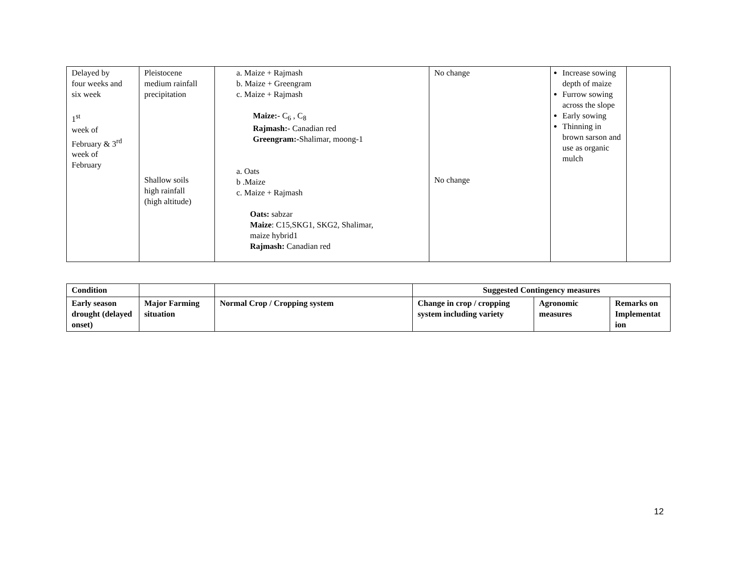| Delayed by four weeks and six week 1<sup>st</sup> week of February & 3<sup>rd</sup> week of February | Pleistocene medium rainfall precipitation Shallow soils high rainfall (high altitude) | a. Maize + Rajmash b. Maize + Greengram c. Maize + Rajmash Maize:- C<sub>6</sub> , C<sub>8</sub> Rajmash:- Canadian red Greengram:- Shalimar, moong-1 a. Oats b .Maize c. Maize + Rajmash Oats: sabzar Maize : C15,SKG1, SKG2, Shalimar, maize hybrid1 Rajmash: Canadian red | No change No change | Increase sowing depth of maize Furrow sowing across the slope Early sowing Thinning in brown sarson and use as organic mulch | |
| Condition | | | Suggested Contingency measures | | |
| --- | --- | --- | --- | --- | --- |
| Early season drought (delayed onset) | Major Farming situation | Normal Crop / Cropping system | Change in crop / cropping system including variety | Agronomic measures | Remarks on Implementat ion |
12